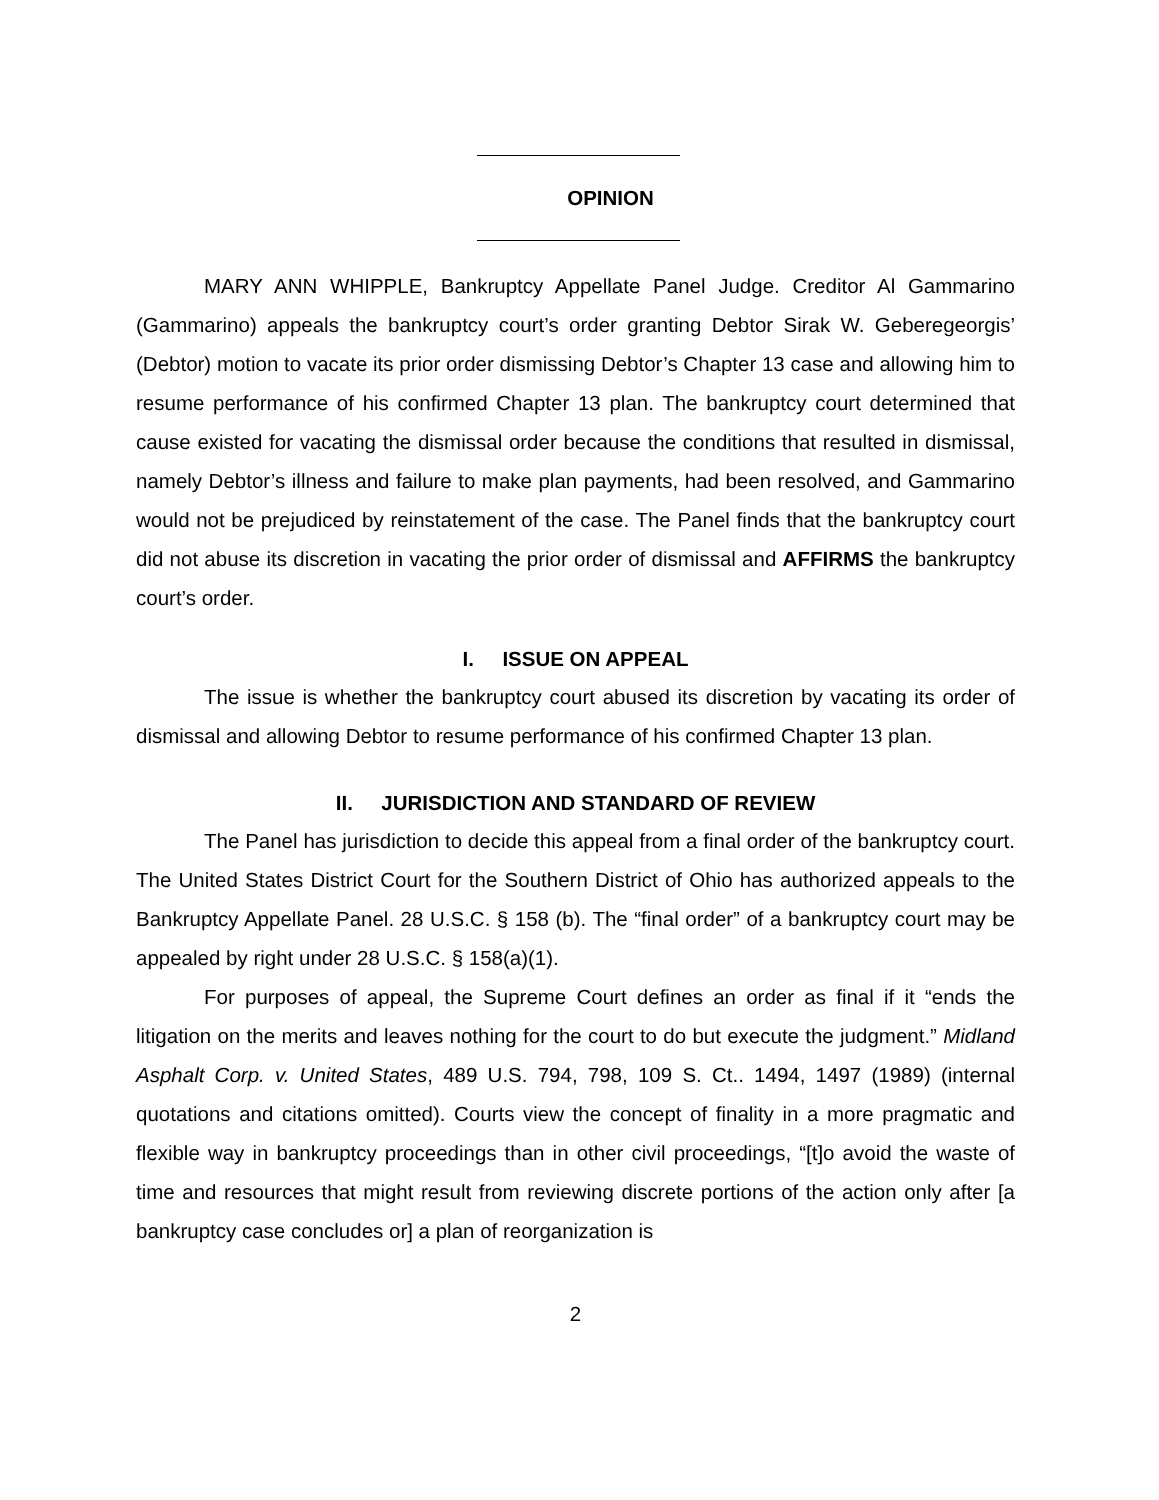OPINION
MARY ANN WHIPPLE, Bankruptcy Appellate Panel Judge. Creditor Al Gammarino (Gammarino) appeals the bankruptcy court’s order granting Debtor Sirak W. Geberegeorgis’ (Debtor) motion to vacate its prior order dismissing Debtor’s Chapter 13 case and allowing him to resume performance of his confirmed Chapter 13 plan. The bankruptcy court determined that cause existed for vacating the dismissal order because the conditions that resulted in dismissal, namely Debtor’s illness and failure to make plan payments, had been resolved, and Gammarino would not be prejudiced by reinstatement of the case. The Panel finds that the bankruptcy court did not abuse its discretion in vacating the prior order of dismissal and AFFIRMS the bankruptcy court’s order.
I. ISSUE ON APPEAL
The issue is whether the bankruptcy court abused its discretion by vacating its order of dismissal and allowing Debtor to resume performance of his confirmed Chapter 13 plan.
II. JURISDICTION AND STANDARD OF REVIEW
The Panel has jurisdiction to decide this appeal from a final order of the bankruptcy court. The United States District Court for the Southern District of Ohio has authorized appeals to the Bankruptcy Appellate Panel. 28 U.S.C. § 158 (b). The “final order” of a bankruptcy court may be appealed by right under 28 U.S.C. § 158(a)(1).
For purposes of appeal, the Supreme Court defines an order as final if it “ends the litigation on the merits and leaves nothing for the court to do but execute the judgment.” Midland Asphalt Corp. v. United States, 489 U.S. 794, 798, 109 S. Ct.. 1494, 1497 (1989) (internal quotations and citations omitted). Courts view the concept of finality in a more pragmatic and flexible way in bankruptcy proceedings than in other civil proceedings, “[t]o avoid the waste of time and resources that might result from reviewing discrete portions of the action only after [a bankruptcy case concludes or] a plan of reorganization is
2